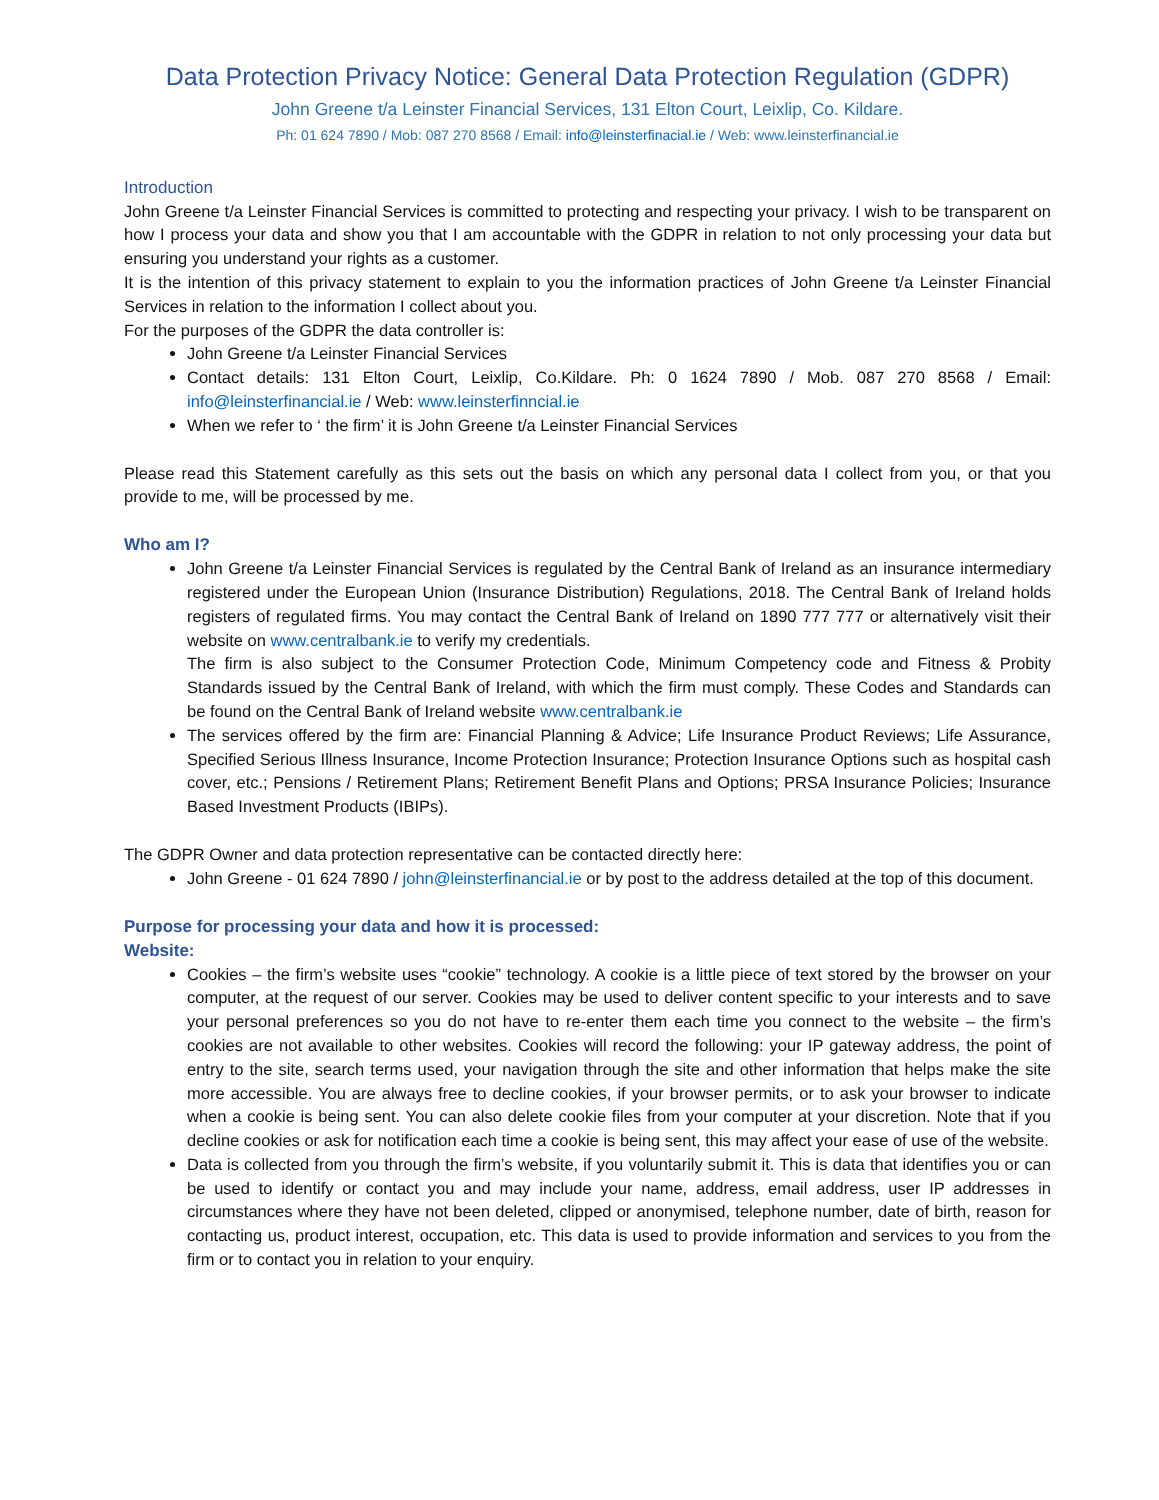Data Protection Privacy Notice: General Data Protection Regulation (GDPR)
John Greene t/a Leinster Financial Services, 131 Elton Court, Leixlip, Co. Kildare.
Ph: 01 624 7890 / Mob: 087 270 8568 / Email: info@leinsterfinacial.ie / Web: www.leinsterfinancial.ie
Introduction
John Greene t/a Leinster Financial Services is committed to protecting and respecting your privacy. I wish to be transparent on how I process your data and show you that I am accountable with the GDPR in relation to not only processing your data but ensuring you understand your rights as a customer.
It is the intention of this privacy statement to explain to you the information practices of John Greene t/a Leinster Financial Services in relation to the information I collect about you.
For the purposes of the GDPR the data controller is:
John Greene t/a Leinster Financial Services
Contact details: 131 Elton Court, Leixlip, Co.Kildare. Ph: 0 1624 7890 / Mob. 087 270 8568 / Email: info@leinsterfinancial.ie / Web: www.leinsterfinncial.ie
When we refer to ‘ the firm’ it is John Greene t/a Leinster Financial Services
Please read this Statement carefully as this sets out the basis on which any personal data I collect from you, or that you provide to me, will be processed by me.
Who am I?
John Greene t/a Leinster Financial Services is regulated by the Central Bank of Ireland as an insurance intermediary registered under the European Union (Insurance Distribution) Regulations, 2018. The Central Bank of Ireland holds registers of regulated firms. You may contact the Central Bank of Ireland on 1890 777 777 or alternatively visit their website on www.centralbank.ie to verify my credentials.
The firm is also subject to the Consumer Protection Code, Minimum Competency code and Fitness & Probity Standards issued by the Central Bank of Ireland, with which the firm must comply. These Codes and Standards can be found on the Central Bank of Ireland website www.centralbank.ie
The services offered by the firm are: Financial Planning & Advice; Life Insurance Product Reviews; Life Assurance, Specified Serious Illness Insurance, Income Protection Insurance; Protection Insurance Options such as hospital cash cover, etc.; Pensions / Retirement Plans; Retirement Benefit Plans and Options; PRSA Insurance Policies; Insurance Based Investment Products (IBIPs).
The GDPR Owner and data protection representative can be contacted directly here:
John Greene - 01 624 7890 / john@leinsterfinancial.ie or by post to the address detailed at the top of this document.
Purpose for processing your data and how it is processed:
Website:
Cookies – the firm’s website uses “cookie” technology. A cookie is a little piece of text stored by the browser on your computer, at the request of our server. Cookies may be used to deliver content specific to your interests and to save your personal preferences so you do not have to re-enter them each time you connect to the website – the firm’s cookies are not available to other websites. Cookies will record the following: your IP gateway address, the point of entry to the site, search terms used, your navigation through the site and other information that helps make the site more accessible. You are always free to decline cookies, if your browser permits, or to ask your browser to indicate when a cookie is being sent. You can also delete cookie files from your computer at your discretion. Note that if you decline cookies or ask for notification each time a cookie is being sent, this may affect your ease of use of the website.
Data is collected from you through the firm’s website, if you voluntarily submit it. This is data that identifies you or can be used to identify or contact you and may include your name, address, email address, user IP addresses in circumstances where they have not been deleted, clipped or anonymised, telephone number, date of birth, reason for contacting us, product interest, occupation, etc. This data is used to provide information and services to you from the firm or to contact you in relation to your enquiry.